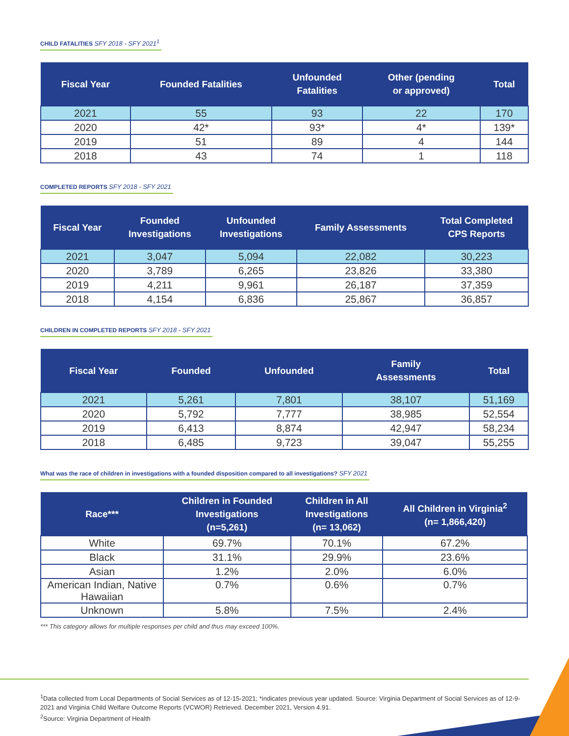CHILD FATALITIES SFY 2018 - SFY 2021<sup>1</sup>
| Fiscal Year | Founded Fatalities | Unfounded Fatalities | Other (pending or approved) | Total |
| --- | --- | --- | --- | --- |
| 2021 | 55 | 93 | 22 | 170 |
| 2020 | 42* | 93* | 4* | 139* |
| 2019 | 51 | 89 | 4 | 144 |
| 2018 | 43 | 74 | 1 | 118 |
COMPLETED REPORTS SFY 2018 - SFY 2021
| Fiscal Year | Founded Investigations | Unfounded Investigations | Family Assessments | Total Completed CPS Reports |
| --- | --- | --- | --- | --- |
| 2021 | 3,047 | 5,094 | 22,082 | 30,223 |
| 2020 | 3,789 | 6,265 | 23,826 | 33,380 |
| 2019 | 4,211 | 9,961 | 26,187 | 37,359 |
| 2018 | 4,154 | 6,836 | 25,867 | 36,857 |
CHILDREN IN COMPLETED REPORTS SFY 2018 - SFY 2021
| Fiscal Year | Founded | Unfounded | Family Assessments | Total |
| --- | --- | --- | --- | --- |
| 2021 | 5,261 | 7,801 | 38,107 | 51,169 |
| 2020 | 5,792 | 7,777 | 38,985 | 52,554 |
| 2019 | 6,413 | 8,874 | 42,947 | 58,234 |
| 2018 | 6,485 | 9,723 | 39,047 | 55,255 |
What was the race of children in investigations with a founded disposition compared to all investigations? SFY 2021
| Race*** | Children in Founded Investigations (n=5,261) | Children in All Investigations (n= 13,062) | All Children in Virginia<sup>2</sup> (n= 1,866,420) |
| --- | --- | --- | --- |
| White | 69.7% | 70.1% | 67.2% |
| Black | 31.1% | 29.9% | 23.6% |
| Asian | 1.2% | 2.0% | 6.0% |
| American Indian, Native Hawaiian | 0.7% | 0.6% | 0.7% |
| Unknown | 5.8% | 7.5% | 2.4% |
*** This category allows for multiple responses per child and thus may exceed 100%.
<sup>1</sup> Data collected from Local Departments of Social Services as of 12-15-2021; *indicates previous year updated. Source: Virginia Department of Social Services as of 12-9-2021 and Virginia Child Welfare Outcome Reports (VCWOR) Retrieved. December 2021, Version 4.91.
<sup>2</sup> Source: Virginia Department of Health